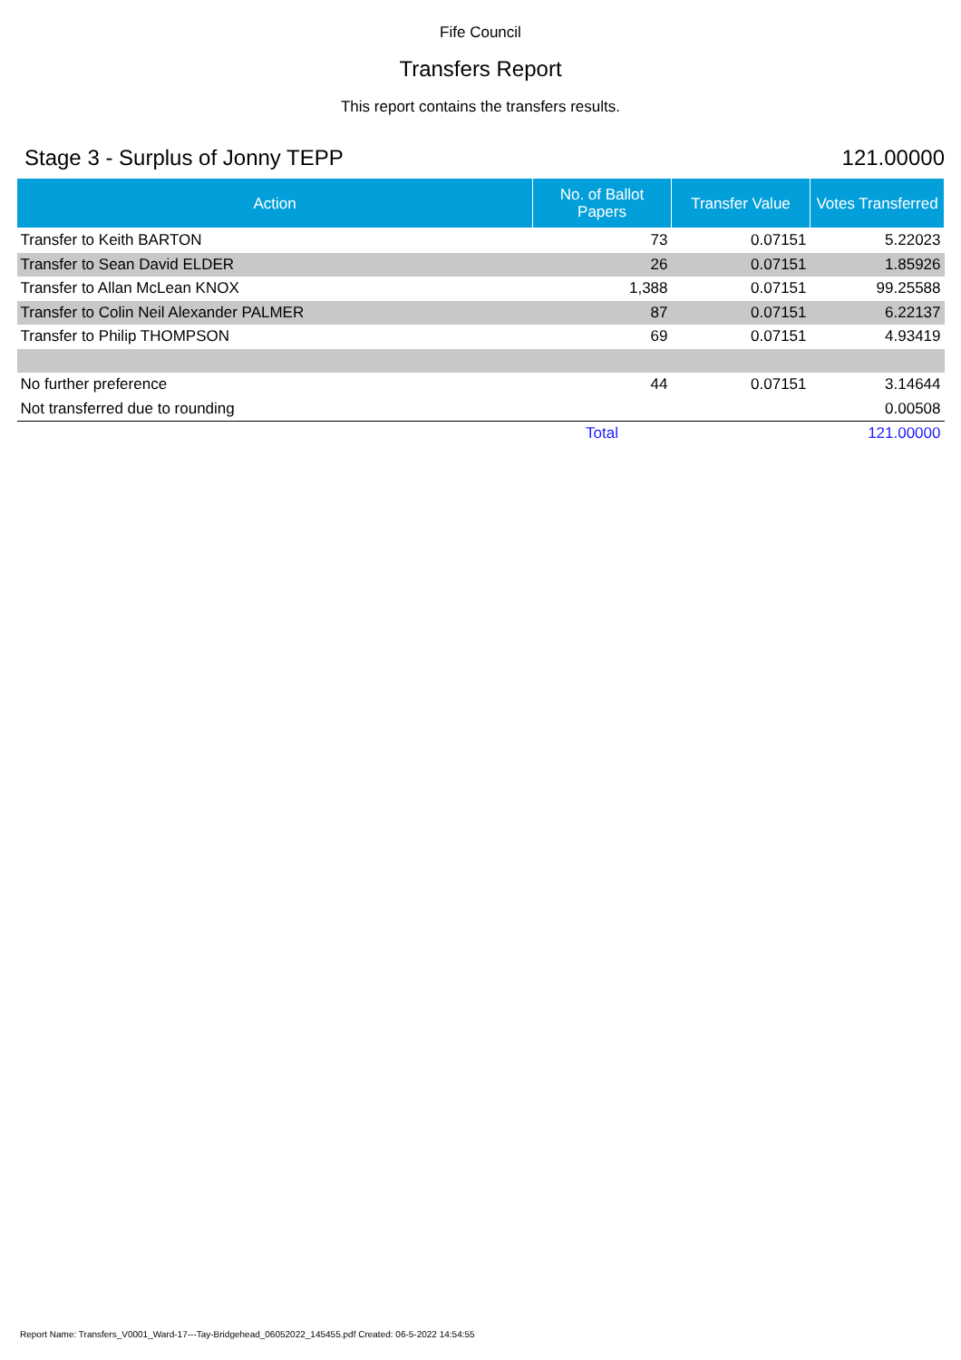Fife Council
Transfers Report
This report contains the transfers results.
Stage 3 - Surplus of Jonny TEPP 121.00000
| Action | No. of Ballot Papers | Transfer Value | Votes Transferred |
| --- | --- | --- | --- |
| Transfer to Keith BARTON | 73 | 0.07151 | 5.22023 |
| Transfer to Sean David ELDER | 26 | 0.07151 | 1.85926 |
| Transfer to Allan McLean KNOX | 1,388 | 0.07151 | 99.25588 |
| Transfer to Colin Neil Alexander PALMER | 87 | 0.07151 | 6.22137 |
| Transfer to Philip THOMPSON | 69 | 0.07151 | 4.93419 |
| No further preference | 44 | 0.07151 | 3.14644 |
| Not transferred due to rounding | | | 0.00508 |
| | Total | | 121.00000 |
Report Name: Transfers_V0001_Ward-17---Tay-Bridgehead_06052022_145455.pdf Created: 06-5-2022 14:54:55